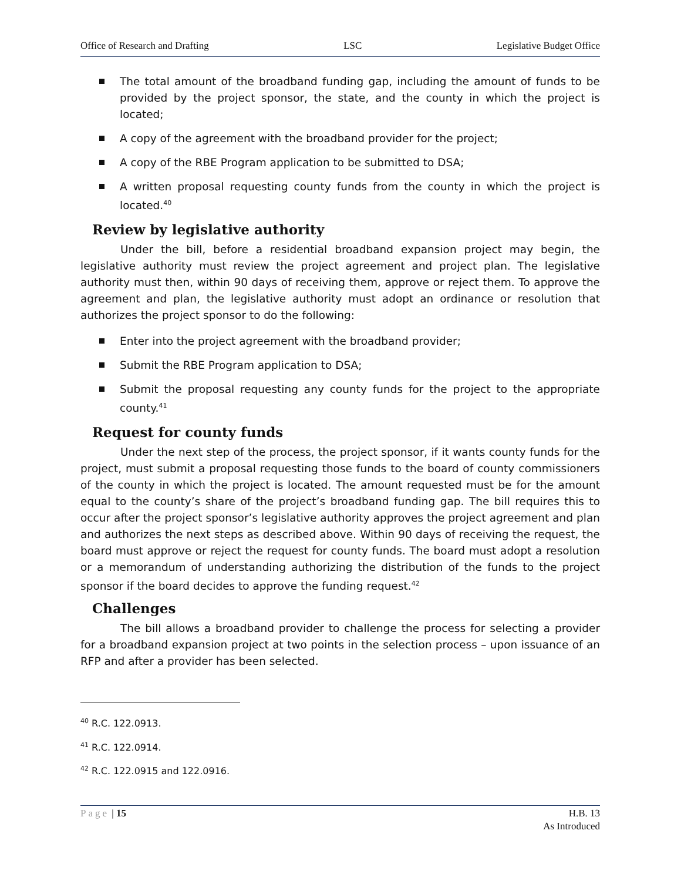Office of Research and Drafting LSC Legislative Budget Office
The total amount of the broadband funding gap, including the amount of funds to be provided by the project sponsor, the state, and the county in which the project is located;
A copy of the agreement with the broadband provider for the project;
A copy of the RBE Program application to be submitted to DSA;
A written proposal requesting county funds from the county in which the project is located.<sup>40</sup>
Review by legislative authority
Under the bill, before a residential broadband expansion project may begin, the legislative authority must review the project agreement and project plan. The legislative authority must then, within 90 days of receiving them, approve or reject them. To approve the agreement and plan, the legislative authority must adopt an ordinance or resolution that authorizes the project sponsor to do the following:
Enter into the project agreement with the broadband provider;
Submit the RBE Program application to DSA;
Submit the proposal requesting any county funds for the project to the appropriate county.<sup>41</sup>
Request for county funds
Under the next step of the process, the project sponsor, if it wants county funds for the project, must submit a proposal requesting those funds to the board of county commissioners of the county in which the project is located. The amount requested must be for the amount equal to the county’s share of the project’s broadband funding gap. The bill requires this to occur after the project sponsor’s legislative authority approves the project agreement and plan and authorizes the next steps as described above. Within 90 days of receiving the request, the board must approve or reject the request for county funds. The board must adopt a resolution or a memorandum of understanding authorizing the distribution of the funds to the project sponsor if the board decides to approve the funding request.<sup>42</sup>
Challenges
The bill allows a broadband provider to challenge the process for selecting a provider for a broadband expansion project at two points in the selection process – upon issuance of an RFP and after a provider has been selected.
<sup>40</sup> R.C. 122.0913.
<sup>41</sup> R.C. 122.0914.
<sup>42</sup> R.C. 122.0915 and 122.0916.
Page | 15 H.B. 13
As Introduced